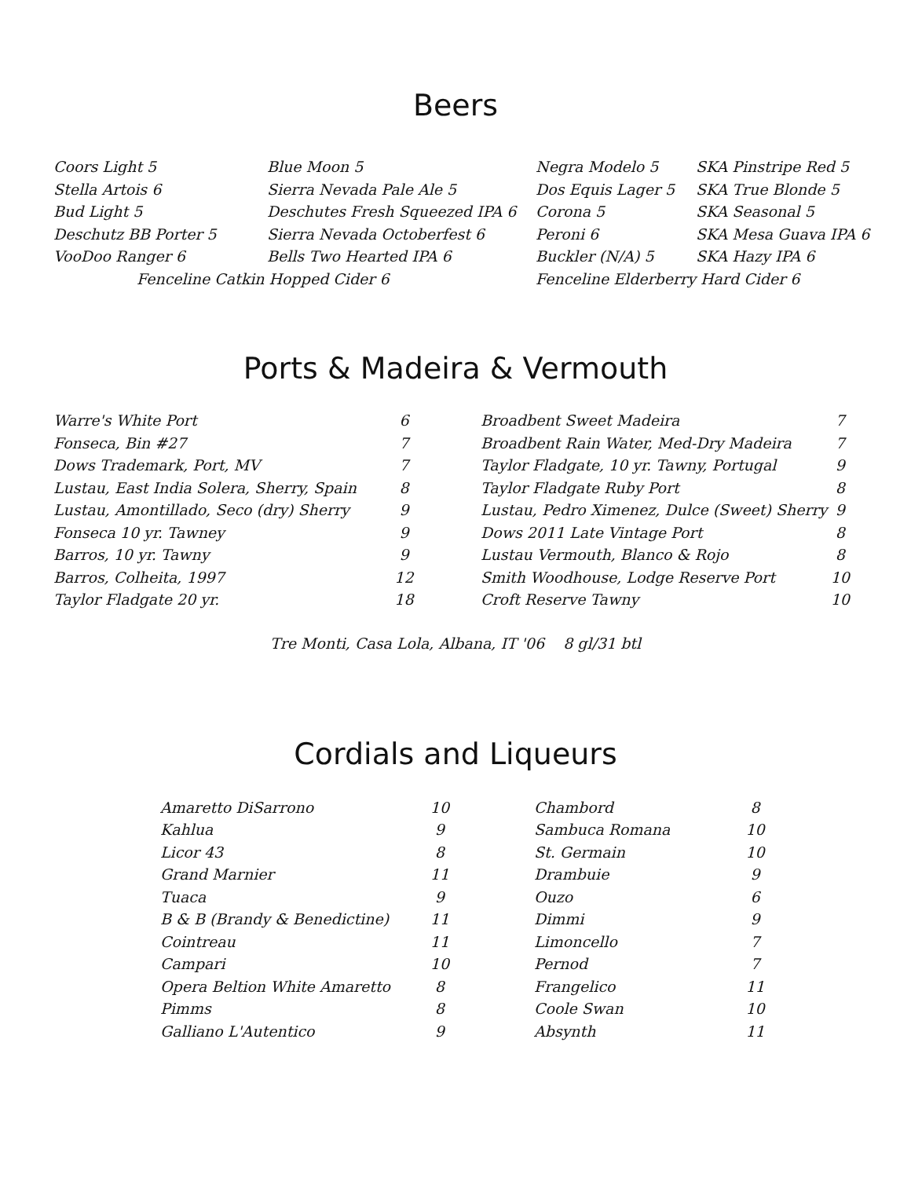Beers
| Coors Light 5 | Blue Moon 5 | Negra Modelo 5 | SKA Pinstripe Red 5 |
| Stella Artois 6 | Sierra Nevada Pale Ale 5 | Dos Equis Lager 5 | SKA True Blonde 5 |
| Bud Light 5 | Deschutes Fresh Squeezed IPA 6 | Corona 5 | SKA Seasonal 5 |
| Deschutz BB Porter 5 | Sierra Nevada Octoberfest 6 | Peroni 6 | SKA Mesa Guava IPA 6 |
| VooDoo Ranger 6 | Bells Two Hearted IPA 6 | Buckler (N/A) 5 | SKA Hazy IPA 6 |
| Fenceline Catkin Hopped Cider 6 | | Fenceline Elderberry Hard Cider 6 | |
Ports & Madeira & Vermouth
| Warre's White Port | 6 |
| Fonseca, Bin #27 | 7 |
| Dows Trademark, Port, MV | 7 |
| Lustau, East India Solera, Sherry, Spain | 8 |
| Lustau, Amontillado, Seco (dry) Sherry | 9 |
| Fonseca 10 yr. Tawney | 9 |
| Barros, 10 yr. Tawny | 9 |
| Barros, Colheita, 1997 | 12 |
| Taylor Fladgate 20 yr. | 18 |
| Broadbent Sweet Madeira | 7 |
| Broadbent Rain Water, Med-Dry Madeira | 7 |
| Taylor Fladgate, 10 yr. Tawny, Portugal | 9 |
| Taylor Fladgate Ruby Port | 8 |
| Lustau, Pedro Ximenez, Dulce (Sweet) Sherry | 9 |
| Dows 2011 Late Vintage Port | 8 |
| Lustau Vermouth, Blanco & Rojo | 8 |
| Smith Woodhouse, Lodge Reserve Port | 10 |
| Croft Reserve Tawny | 10 |
Tre Monti, Casa Lola, Albana, IT '06 8 gl/31 btl
Cordials and Liqueurs
| Amaretto DiSarrono | 10 |
| Kahlua | 9 |
| Licor 43 | 8 |
| Grand Marnier | 11 |
| Tuaca | 9 |
| B & B (Brandy & Benedictine) | 11 |
| Cointreau | 11 |
| Campari | 10 |
| Opera Beltion White Amaretto | 8 |
| Pimms | 8 |
| Galliano L'Autentico | 9 |
| Chambord | 8 |
| Sambuca Romana | 10 |
| St. Germain | 10 |
| Drambuie | 9 |
| Ouzo | 6 |
| Dimmi | 9 |
| Limoncello | 7 |
| Pernod | 7 |
| Frangelico | 11 |
| Coole Swan | 10 |
| Absynth | 11 |